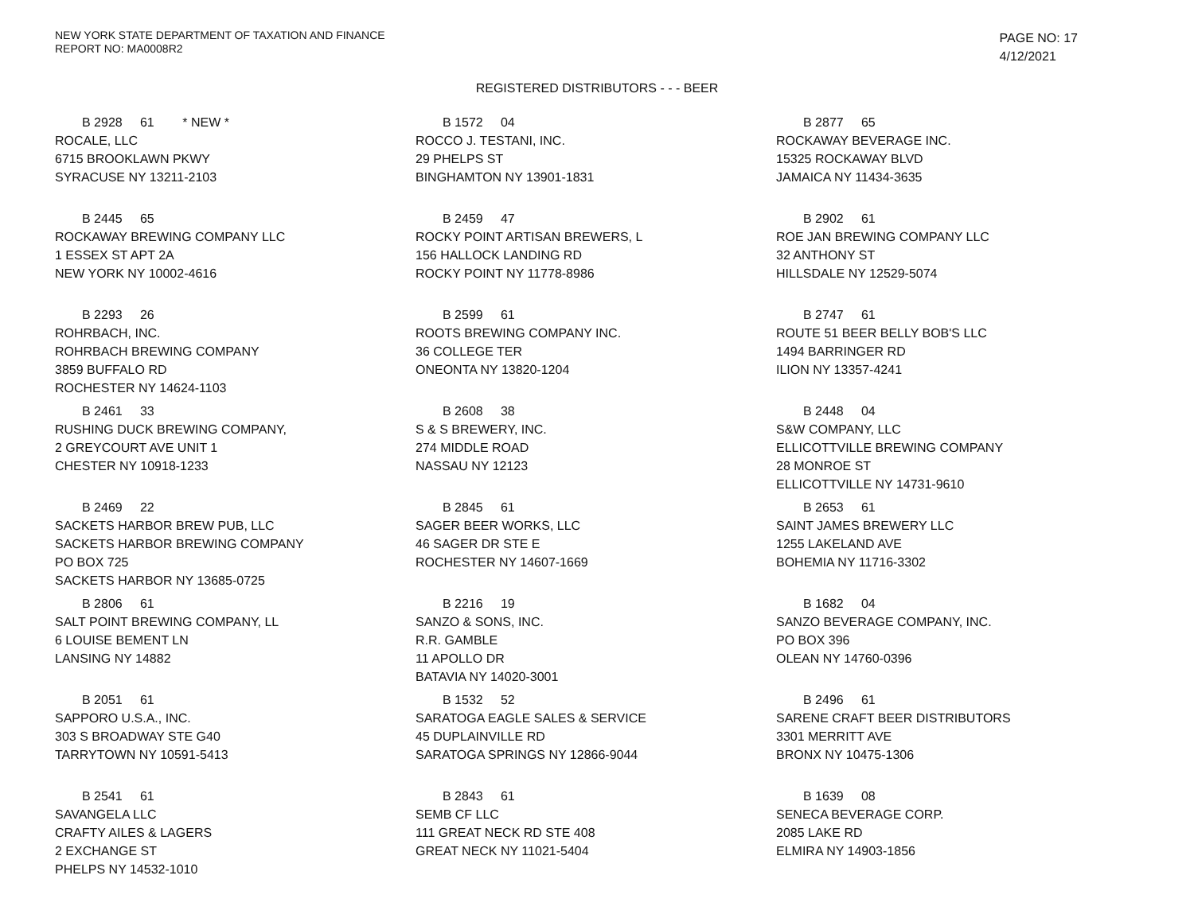NEW YORK STATE DEPARTMENT OF TAXATION AND FINANCE
REPORT NO: MA0008R2
PAGE NO: 17
4/12/2021
REGISTERED DISTRIBUTORS - - - BEER
B 2928 61 * NEW *
ROCALE, LLC
6715 BROOKLAWN PKWY
SYRACUSE NY 13211-2103
B 1572 04
ROCCO J. TESTANI, INC.
29 PHELPS ST
BINGHAMTON NY 13901-1831
B 2877 65
ROCKAWAY BEVERAGE INC.
15325 ROCKAWAY BLVD
JAMAICA NY 11434-3635
B 2445 65
ROCKAWAY BREWING COMPANY LLC
1 ESSEX ST APT 2A
NEW YORK NY 10002-4616
B 2459 47
ROCKY POINT ARTISAN BREWERS, L
156 HALLOCK LANDING RD
ROCKY POINT NY 11778-8986
B 2902 61
ROE JAN BREWING COMPANY LLC
32 ANTHONY ST
HILLSDALE NY 12529-5074
B 2293 26
ROHRBACH, INC.
ROHRBACH BREWING COMPANY
3859 BUFFALO RD
ROCHESTER NY 14624-1103
B 2599 61
ROOTS BREWING COMPANY INC.
36 COLLEGE TER
ONEONTA NY 13820-1204
B 2747 61
ROUTE 51 BEER BELLY BOB'S LLC
1494 BARRINGER RD
ILION NY 13357-4241
B 2461 33
RUSHING DUCK BREWING COMPANY,
2 GREYCOURT AVE UNIT 1
CHESTER NY 10918-1233
B 2608 38
S & S BREWERY, INC.
274 MIDDLE ROAD
NASSAU NY 12123
B 2448 04
S&W COMPANY, LLC
ELLICOTTVILLE BREWING COMPANY
28 MONROE ST
ELLICOTTVILLE NY 14731-9610
B 2469 22
SACKETS HARBOR BREW PUB, LLC
SACKETS HARBOR BREWING COMPANY
PO BOX 725
SACKETS HARBOR NY 13685-0725
B 2845 61
SAGER BEER WORKS, LLC
46 SAGER DR STE E
ROCHESTER NY 14607-1669
B 2653 61
SAINT JAMES BREWERY LLC
1255 LAKELAND AVE
BOHEMIA NY 11716-3302
B 2806 61
SALT POINT BREWING COMPANY, LL
6 LOUISE BEMENT LN
LANSING NY 14882
B 2216 19
SANZO & SONS, INC.
R.R. GAMBLE
11 APOLLO DR
BATAVIA NY 14020-3001
B 1682 04
SANZO BEVERAGE COMPANY, INC.
PO BOX 396
OLEAN NY 14760-0396
B 2051 61
SAPPORO U.S.A., INC.
303 S BROADWAY STE G40
TARRYTOWN NY 10591-5413
B 1532 52
SARATOGA EAGLE SALES & SERVICE
45 DUPLAINVILLE RD
SARATOGA SPRINGS NY 12866-9044
B 2496 61
SARENE CRAFT BEER DISTRIBUTORS
3301 MERRITT AVE
BRONX NY 10475-1306
B 2541 61
SAVANGELA LLC
CRAFTY AILES & LAGERS
2 EXCHANGE ST
PHELPS NY 14532-1010
B 2843 61
SEMB CF LLC
111 GREAT NECK RD STE 408
GREAT NECK NY 11021-5404
B 1639 08
SENECA BEVERAGE CORP.
2085 LAKE RD
ELMIRA NY 14903-1856